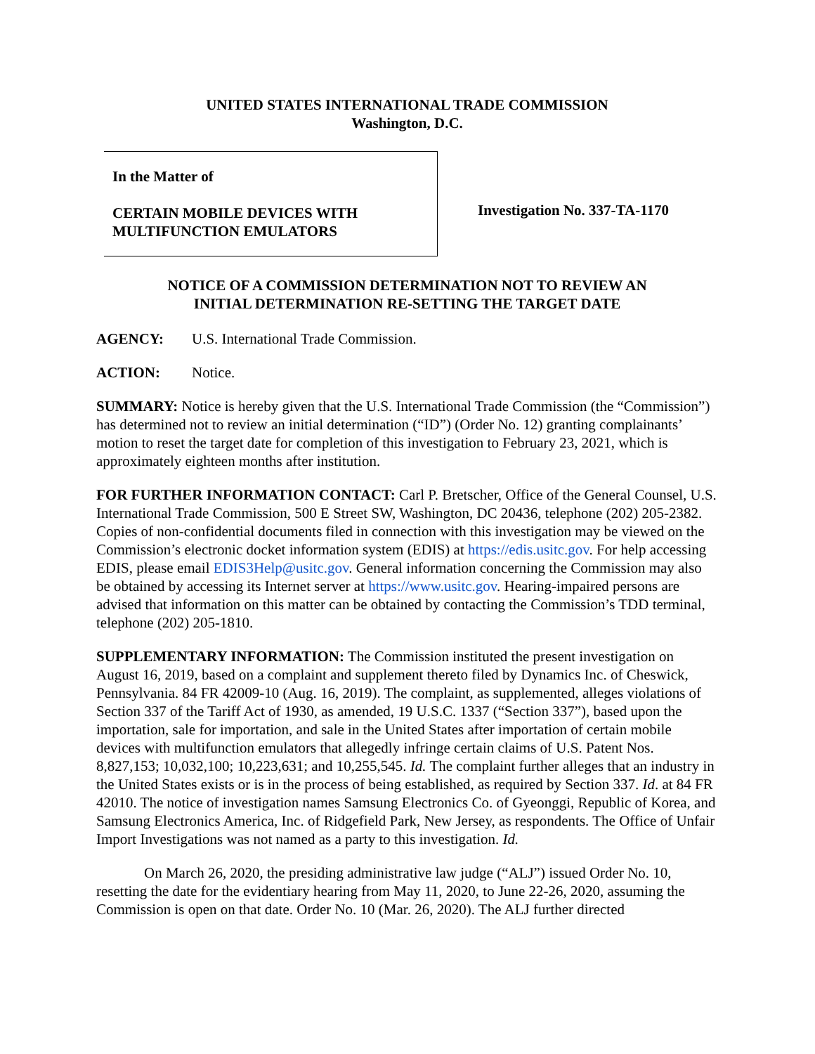UNITED STATES INTERNATIONAL TRADE COMMISSION
Washington, D.C.
In the Matter of
CERTAIN MOBILE DEVICES WITH
MULTIFUNCTION EMULATORS
Investigation No. 337-TA-1170
NOTICE OF A COMMISSION DETERMINATION NOT TO REVIEW AN
INITIAL DETERMINATION RE-SETTING THE TARGET DATE
AGENCY: U.S. International Trade Commission.
ACTION: Notice.
SUMMARY: Notice is hereby given that the U.S. International Trade Commission (the “Commission”) has determined not to review an initial determination (“ID”) (Order No. 12) granting complainants’ motion to reset the target date for completion of this investigation to February 23, 2021, which is approximately eighteen months after institution.
FOR FURTHER INFORMATION CONTACT: Carl P. Bretscher, Office of the General Counsel, U.S. International Trade Commission, 500 E Street SW, Washington, DC 20436, telephone (202) 205-2382. Copies of non-confidential documents filed in connection with this investigation may be viewed on the Commission’s electronic docket information system (EDIS) at https://edis.usitc.gov. For help accessing EDIS, please email EDIS3Help@usitc.gov. General information concerning the Commission may also be obtained by accessing its Internet server at https://www.usitc.gov. Hearing-impaired persons are advised that information on this matter can be obtained by contacting the Commission’s TDD terminal, telephone (202) 205-1810.
SUPPLEMENTARY INFORMATION: The Commission instituted the present investigation on August 16, 2019, based on a complaint and supplement thereto filed by Dynamics Inc. of Cheswick, Pennsylvania. 84 FR 42009-10 (Aug. 16, 2019). The complaint, as supplemented, alleges violations of Section 337 of the Tariff Act of 1930, as amended, 19 U.S.C. 1337 (“Section 337”), based upon the importation, sale for importation, and sale in the United States after importation of certain mobile devices with multifunction emulators that allegedly infringe certain claims of U.S. Patent Nos. 8,827,153; 10,032,100; 10,223,631; and 10,255,545. Id. The complaint further alleges that an industry in the United States exists or is in the process of being established, as required by Section 337. Id. at 84 FR 42010. The notice of investigation names Samsung Electronics Co. of Gyeonggi, Republic of Korea, and Samsung Electronics America, Inc. of Ridgefield Park, New Jersey, as respondents. The Office of Unfair Import Investigations was not named as a party to this investigation. Id.
On March 26, 2020, the presiding administrative law judge (“ALJ”) issued Order No. 10, resetting the date for the evidentiary hearing from May 11, 2020, to June 22-26, 2020, assuming the Commission is open on that date. Order No. 10 (Mar. 26, 2020). The ALJ further directed